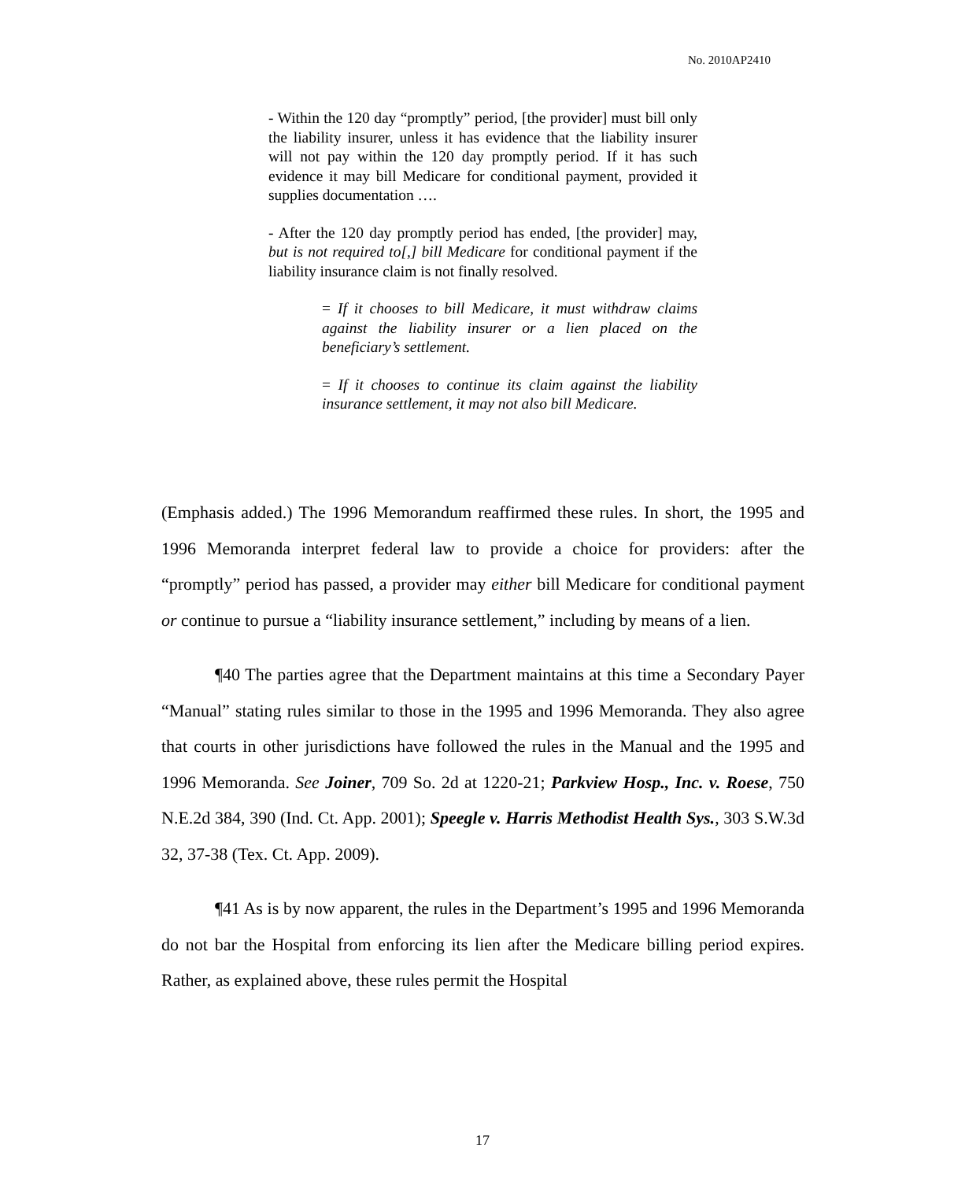No. 2010AP2410
- Within the 120 day “promptly” period, [the provider] must bill only the liability insurer, unless it has evidence that the liability insurer will not pay within the 120 day promptly period. If it has such evidence it may bill Medicare for conditional payment, provided it supplies documentation ….
- After the 120 day promptly period has ended, [the provider] may, but is not required to[,] bill Medicare for conditional payment if the liability insurance claim is not finally resolved.
= If it chooses to bill Medicare, it must withdraw claims against the liability insurer or a lien placed on the beneficiary’s settlement.
= If it chooses to continue its claim against the liability insurance settlement, it may not also bill Medicare.
(Emphasis added.) The 1996 Memorandum reaffirmed these rules. In short, the 1995 and 1996 Memoranda interpret federal law to provide a choice for providers: after the “promptly” period has passed, a provider may either bill Medicare for conditional payment or continue to pursue a “liability insurance settlement,” including by means of a lien.
¶40 The parties agree that the Department maintains at this time a Secondary Payer “Manual” stating rules similar to those in the 1995 and 1996 Memoranda. They also agree that courts in other jurisdictions have followed the rules in the Manual and the 1995 and 1996 Memoranda. See Joiner, 709 So. 2d at 1220-21; Parkview Hosp., Inc. v. Roese, 750 N.E.2d 384, 390 (Ind. Ct. App. 2001); Speegle v. Harris Methodist Health Sys., 303 S.W.3d 32, 37-38 (Tex. Ct. App. 2009).
¶41 As is by now apparent, the rules in the Department’s 1995 and 1996 Memoranda do not bar the Hospital from enforcing its lien after the Medicare billing period expires. Rather, as explained above, these rules permit the Hospital
17